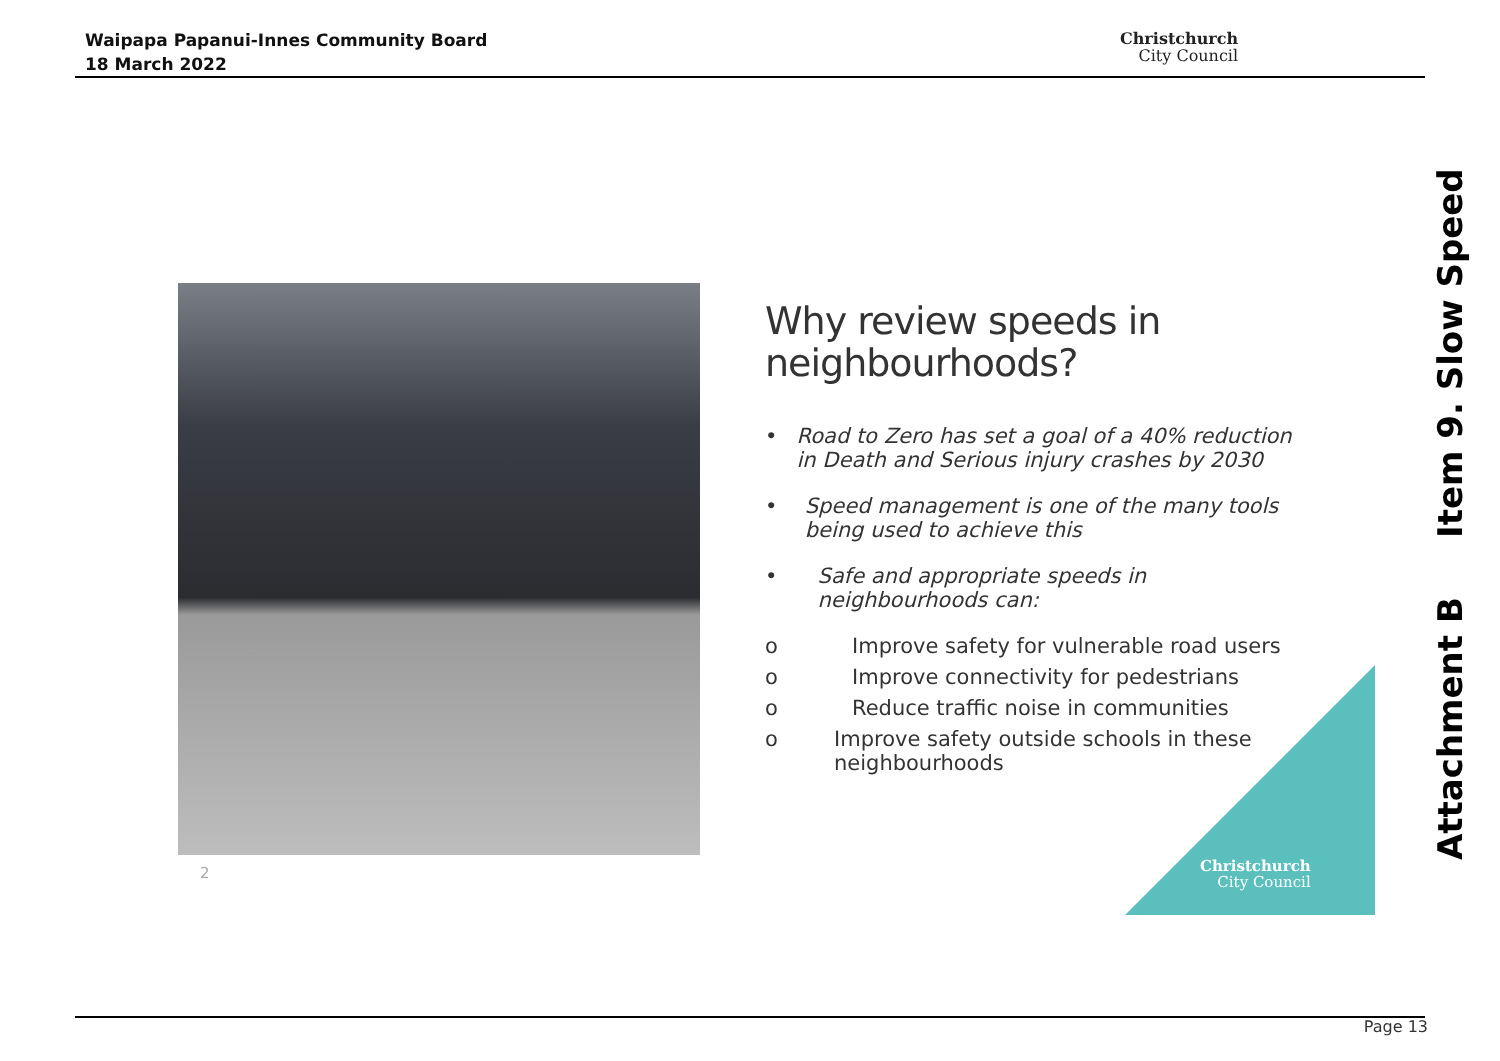Waipapa Papanui-Innes Community Board
18 March 2022
Christchurch
City Council
2
Why review speeds in neighbourhoods?
• Road to Zero has set a goal of a 40% reduction in Death and Serious injury crashes by 2030
• Speed management is one of the many tools being used to achieve this
• Safe and appropriate speeds in neighbourhoods can:
o Improve safety for vulnerable road users
o Improve connectivity for pedestrians
o Reduce traffic noise in communities
o Improve safety outside schools in these neighbourhoods
Christchurch
City Council
Attachment B Item 9. Slow Speed
Page 13